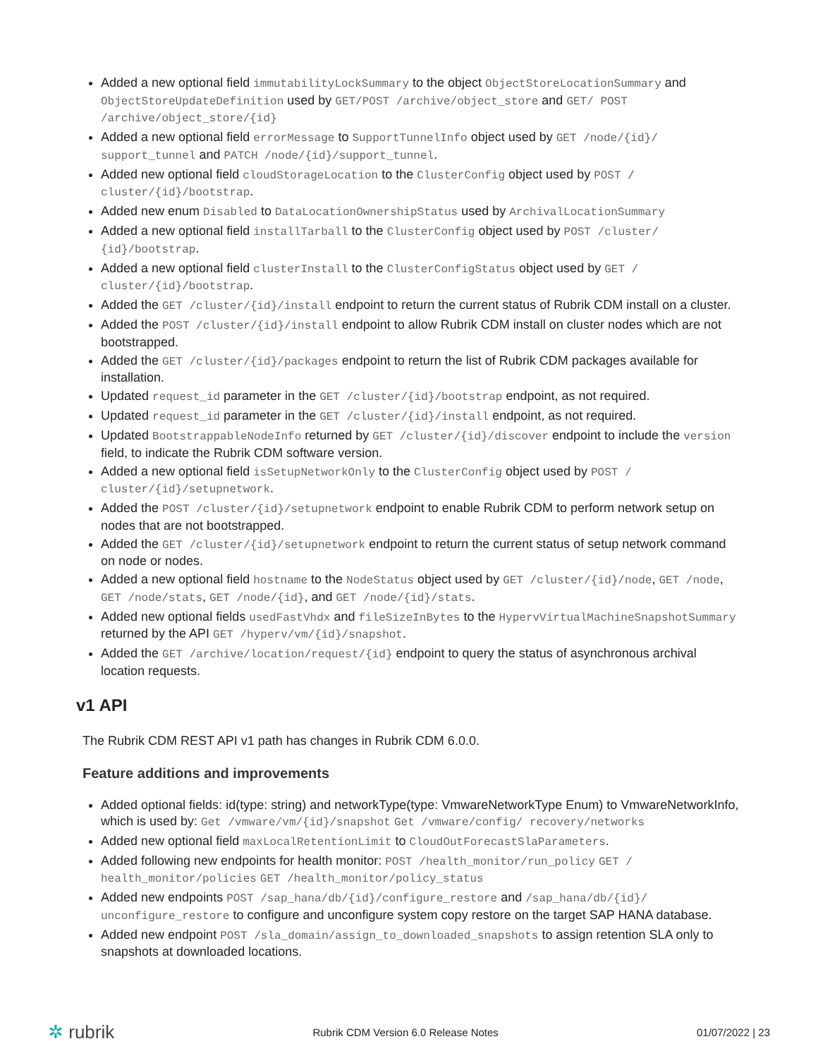Added a new optional field immutabilityLockSummary to the object ObjectStoreLocationSummary and ObjectStoreUpdateDefinition used by GET/POST /archive/object_store and GET/ POST /archive/object_store/{id}
Added a new optional field errorMessage to SupportTunnelInfo object used by GET /node/{id}/ support_tunnel and PATCH /node/{id}/support_tunnel.
Added new optional field cloudStorageLocation to the ClusterConfig object used by POST / cluster/{id}/bootstrap.
Added new enum Disabled to DataLocationOwnershipStatus used by ArchivalLocationSummary
Added a new optional field installTarball to the ClusterConfig object used by POST /cluster/ {id}/bootstrap.
Added a new optional field clusterInstall to the ClusterConfigStatus object used by GET / cluster/{id}/bootstrap.
Added the GET /cluster/{id}/install endpoint to return the current status of Rubrik CDM install on a cluster.
Added the POST /cluster/{id}/install endpoint to allow Rubrik CDM install on cluster nodes which are not bootstrapped.
Added the GET /cluster/{id}/packages endpoint to return the list of Rubrik CDM packages available for installation.
Updated request_id parameter in the GET /cluster/{id}/bootstrap endpoint, as not required.
Updated request_id parameter in the GET /cluster/{id}/install endpoint, as not required.
Updated BootstrappableNodeInfo returned by GET /cluster/{id}/discover endpoint to include the version field, to indicate the Rubrik CDM software version.
Added a new optional field isSetupNetworkOnly to the ClusterConfig object used by POST / cluster/{id}/setupnetwork.
Added the POST /cluster/{id}/setupnetwork endpoint to enable Rubrik CDM to perform network setup on nodes that are not bootstrapped.
Added the GET /cluster/{id}/setupnetwork endpoint to return the current status of setup network command on node or nodes.
Added a new optional field hostname to the NodeStatus object used by GET /cluster/{id}/node, GET /node, GET /node/stats, GET /node/{id}, and GET /node/{id}/stats.
Added new optional fields usedFastVhdx and fileSizeInBytes to the HypervVirtualMachineSnapshotSummary returned by the API GET /hyperv/vm/{id}/snapshot.
Added the GET /archive/location/request/{id} endpoint to query the status of asynchronous archival location requests.
v1 API
The Rubrik CDM REST API v1 path has changes in Rubrik CDM 6.0.0.
Feature additions and improvements
Added optional fields: id(type: string) and networkType(type: VmwareNetworkType Enum) to VmwareNetworkInfo, which is used by: Get /vmware/vm/{id}/snapshot Get /vmware/config/ recovery/networks
Added new optional field maxLocalRetentionLimit to CloudOutForecastSlaParameters.
Added following new endpoints for health monitor: POST /health_monitor/run_policy GET / health_monitor/policies GET /health_monitor/policy_status
Added new endpoints POST /sap_hana/db/{id}/configure_restore and /sap_hana/db/{id}/ unconfigure_restore to configure and unconfigure system copy restore on the target SAP HANA database.
Added new endpoint POST /sla_domain/assign_to_downloaded_snapshots to assign retention SLA only to snapshots at downloaded locations.
✲ rubrik Rubrik CDM Version 6.0 Release Notes 01/07/2022 | 23